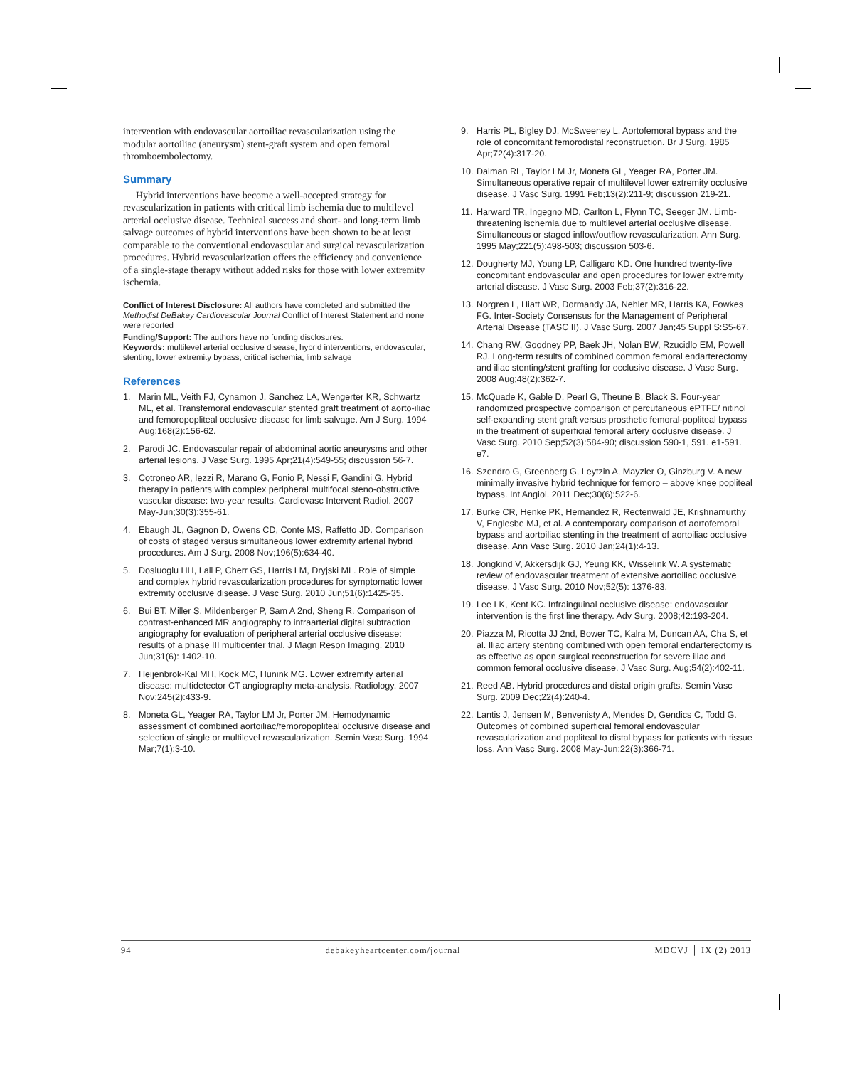intervention with endovascular aortoiliac revascularization using the modular aortoiliac (aneurysm) stent-graft system and open femoral thromboembolectomy.
Summary
Hybrid interventions have become a well-accepted strategy for revascularization in patients with critical limb ischemia due to multilevel arterial occlusive disease. Technical success and short- and long-term limb salvage outcomes of hybrid interventions have been shown to be at least comparable to the conventional endovascular and surgical revascularization procedures. Hybrid revascularization offers the efficiency and convenience of a single-stage therapy without added risks for those with lower extremity ischemia.
Conflict of Interest Disclosure: All authors have completed and submitted the Methodist DeBakey Cardiovascular Journal Conflict of Interest Statement and none were reported
Funding/Support: The authors have no funding disclosures.
Keywords: multilevel arterial occlusive disease, hybrid interventions, endovascular, stenting, lower extremity bypass, critical ischemia, limb salvage
References
1. Marin ML, Veith FJ, Cynamon J, Sanchez LA, Wengerter KR, Schwartz ML, et al. Transfemoral endovascular stented graft treatment of aorto-iliac and femoropopliteal occlusive disease for limb salvage. Am J Surg. 1994 Aug;168(2):156-62.
2. Parodi JC. Endovascular repair of abdominal aortic aneurysms and other arterial lesions. J Vasc Surg. 1995 Apr;21(4):549-55; discussion 56-7.
3. Cotroneo AR, Iezzi R, Marano G, Fonio P, Nessi F, Gandini G. Hybrid therapy in patients with complex peripheral multifocal steno-obstructive vascular disease: two-year results. Cardiovasc Intervent Radiol. 2007 May-Jun;30(3):355-61.
4. Ebaugh JL, Gagnon D, Owens CD, Conte MS, Raffetto JD. Comparison of costs of staged versus simultaneous lower extremity arterial hybrid procedures. Am J Surg. 2008 Nov;196(5):634-40.
5. Dosluoglu HH, Lall P, Cherr GS, Harris LM, Dryjski ML. Role of simple and complex hybrid revascularization procedures for symptomatic lower extremity occlusive disease. J Vasc Surg. 2010 Jun;51(6):1425-35.
6. Bui BT, Miller S, Mildenberger P, Sam A 2nd, Sheng R. Comparison of contrast-enhanced MR angiography to intraarterial digital subtraction angiography for evaluation of peripheral arterial occlusive disease: results of a phase III multicenter trial. J Magn Reson Imaging. 2010 Jun;31(6): 1402-10.
7. Heijenbrok-Kal MH, Kock MC, Hunink MG. Lower extremity arterial disease: multidetector CT angiography meta-analysis. Radiology. 2007 Nov;245(2):433-9.
8. Moneta GL, Yeager RA, Taylor LM Jr, Porter JM. Hemodynamic assessment of combined aortoiliac/femoropopliteal occlusive disease and selection of single or multilevel revascularization. Semin Vasc Surg. 1994 Mar;7(1):3-10.
9. Harris PL, Bigley DJ, McSweeney L. Aortofemoral bypass and the role of concomitant femorodistal reconstruction. Br J Surg. 1985 Apr;72(4):317-20.
10. Dalman RL, Taylor LM Jr, Moneta GL, Yeager RA, Porter JM. Simultaneous operative repair of multilevel lower extremity occlusive disease. J Vasc Surg. 1991 Feb;13(2):211-9; discussion 219-21.
11. Harward TR, Ingegno MD, Carlton L, Flynn TC, Seeger JM. Limb-threatening ischemia due to multilevel arterial occlusive disease. Simultaneous or staged inflow/outflow revascularization. Ann Surg. 1995 May;221(5):498-503; discussion 503-6.
12. Dougherty MJ, Young LP, Calligaro KD. One hundred twenty-five concomitant endovascular and open procedures for lower extremity arterial disease. J Vasc Surg. 2003 Feb;37(2):316-22.
13. Norgren L, Hiatt WR, Dormandy JA, Nehler MR, Harris KA, Fowkes FG. Inter-Society Consensus for the Management of Peripheral Arterial Disease (TASC II). J Vasc Surg. 2007 Jan;45 Suppl S:S5-67.
14. Chang RW, Goodney PP, Baek JH, Nolan BW, Rzucidlo EM, Powell RJ. Long-term results of combined common femoral endarterectomy and iliac stenting/stent grafting for occlusive disease. J Vasc Surg. 2008 Aug;48(2):362-7.
15. McQuade K, Gable D, Pearl G, Theune B, Black S. Four-year randomized prospective comparison of percutaneous ePTFE/ nitinol self-expanding stent graft versus prosthetic femoral-popliteal bypass in the treatment of superficial femoral artery occlusive disease. J Vasc Surg. 2010 Sep;52(3):584-90; discussion 590-1, 591. e1-591. e7.
16. Szendro G, Greenberg G, Leytzin A, Mayzler O, Ginzburg V. A new minimally invasive hybrid technique for femoro – above knee popliteal bypass. Int Angiol. 2011 Dec;30(6):522-6.
17. Burke CR, Henke PK, Hernandez R, Rectenwald JE, Krishnamurthy V, Englesbe MJ, et al. A contemporary comparison of aortofemoral bypass and aortoiliac stenting in the treatment of aortoiliac occlusive disease. Ann Vasc Surg. 2010 Jan;24(1):4-13.
18. Jongkind V, Akkersdijk GJ, Yeung KK, Wisselink W. A systematic review of endovascular treatment of extensive aortoiliac occlusive disease. J Vasc Surg. 2010 Nov;52(5): 1376-83.
19. Lee LK, Kent KC. Infrainguinal occlusive disease: endovascular intervention is the first line therapy. Adv Surg. 2008;42:193-204.
20. Piazza M, Ricotta JJ 2nd, Bower TC, Kalra M, Duncan AA, Cha S, et al. Iliac artery stenting combined with open femoral endarterectomy is as effective as open surgical reconstruction for severe iliac and common femoral occlusive disease. J Vasc Surg. Aug;54(2):402-11.
21. Reed AB. Hybrid procedures and distal origin grafts. Semin Vasc Surg. 2009 Dec;22(4):240-4.
22. Lantis J, Jensen M, Benvenisty A, Mendes D, Gendics C, Todd G. Outcomes of combined superficial femoral endovascular revascularization and popliteal to distal bypass for patients with tissue loss. Ann Vasc Surg. 2008 May-Jun;22(3):366-71.
94 debakeyheartcenter.com/journal MDCVJ │ IX (2) 2013